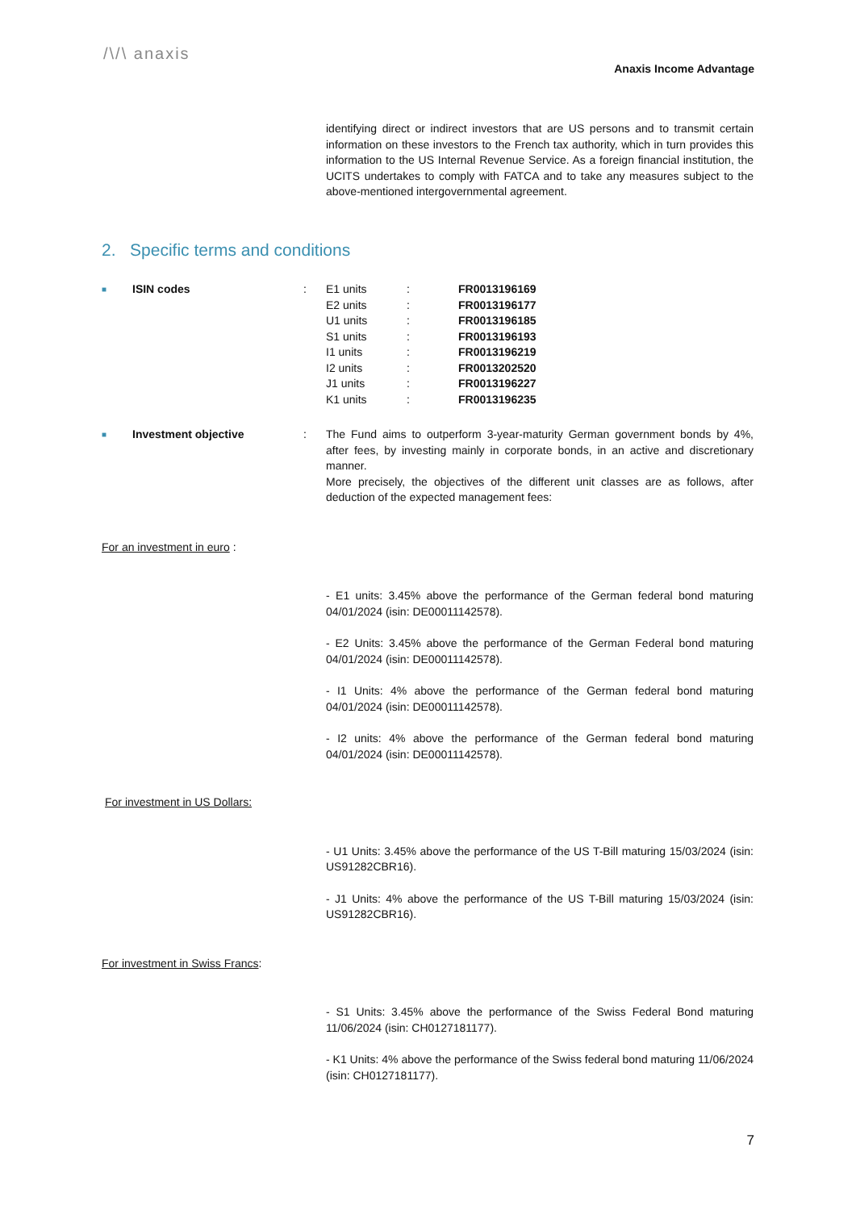/\/\ anaxis
Anaxis Income Advantage
identifying direct or indirect investors that are US persons and to transmit certain information on these investors to the French tax authority, which in turn provides this information to the US Internal Revenue Service. As a foreign financial institution, the UCITS undertakes to comply with FATCA and to take any measures subject to the above-mentioned intergovernmental agreement.
2. Specific terms and conditions
| ■ | ISIN codes | : | / E1 units / : / FR0013196169 / / E2 units / : / FR0013196177 / / U1 units / : / FR0013196185 / / S1 units / : / FR0013196193 / / I1 units / : / FR0013196219 / / I2 units / : / FR0013202520 / / J1 units / : / FR0013196227 / / K1 units / : / FR0013196235 / |
| ■ | Investment objective | : | The Fund aims to outperform 3-year-maturity German government bonds by 4%, after fees, by investing mainly in corporate bonds, in an active and discretionary manner. More precisely, the objectives of the different unit classes are as follows, after deduction of the expected management fees: |
For an investment in euro :
- E1 units: 3.45% above the performance of the German federal bond maturing 04/01/2024 (isin: DE00011142578).
- E2 Units: 3.45% above the performance of the German Federal bond maturing 04/01/2024 (isin: DE00011142578).
- I1 Units: 4% above the performance of the German federal bond maturing 04/01/2024 (isin: DE00011142578).
- I2 units: 4% above the performance of the German federal bond maturing 04/01/2024 (isin: DE00011142578).
For investment in US Dollars:
- U1 Units: 3.45% above the performance of the US T-Bill maturing 15/03/2024 (isin: US91282CBR16).
- J1 Units: 4% above the performance of the US T-Bill maturing 15/03/2024 (isin: US91282CBR16).
For investment in Swiss Francs:
- S1 Units: 3.45% above the performance of the Swiss Federal Bond maturing 11/06/2024 (isin: CH0127181177).
- K1 Units: 4% above the performance of the Swiss federal bond maturing 11/06/2024 (isin: CH0127181177).
7